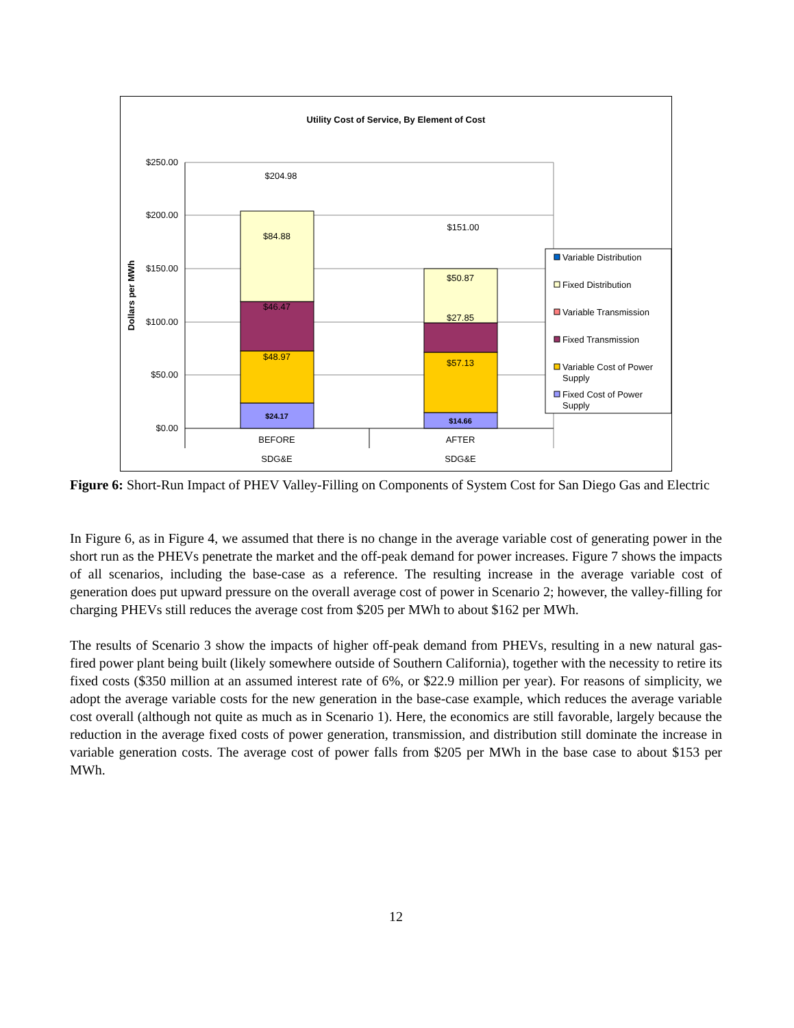Utility Cost of Service, By Element of Cost
$250.00
$200.00
$150.00
$100.00
$50.00
$0.00
Dollars per MWh
$204.98
$84.88
$46.47
$48.97
$24.17
$151.00
$50.87
$27.85
$57.13
$14.66
BEFORE
SDG&E
AFTER
SDG&E
Variable Distribution
Fixed Distribution
Variable Transmission
Fixed Transmission
Variable Cost of Power
Supply
Fixed Cost of Power
Supply
Figure 6: Short-Run Impact of PHEV Valley-Filling on Components of System Cost for San Diego Gas and Electric
In Figure 6, as in Figure 4, we assumed that there is no change in the average variable cost of generating power in the short run as the PHEVs penetrate the market and the off-peak demand for power increases. Figure 7 shows the impacts of all scenarios, including the base-case as a reference. The resulting increase in the average variable cost of generation does put upward pressure on the overall average cost of power in Scenario 2; however, the valley-filling for charging PHEVs still reduces the average cost from $205 per MWh to about $162 per MWh.
The results of Scenario 3 show the impacts of higher off-peak demand from PHEVs, resulting in a new natural gas-fired power plant being built (likely somewhere outside of Southern California), together with the necessity to retire its fixed costs ($350 million at an assumed interest rate of 6%, or $22.9 million per year). For reasons of simplicity, we adopt the average variable costs for the new generation in the base-case example, which reduces the average variable cost overall (although not quite as much as in Scenario 1). Here, the economics are still favorable, largely because the reduction in the average fixed costs of power generation, transmission, and distribution still dominate the increase in variable generation costs. The average cost of power falls from $205 per MWh in the base case to about $153 per MWh.
12